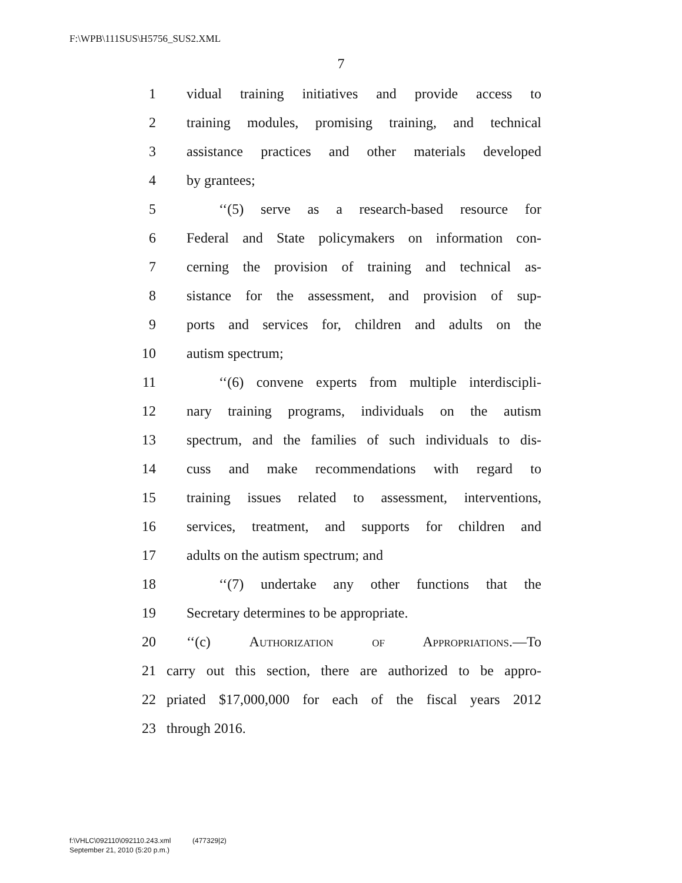F:\WPB\111SUS\H5756_SUS2.XML
7
1 vidual training initiatives and provide access to
2 training modules, promising training, and technical
3 assistance practices and other materials developed
4 by grantees;
5 ‘‘(5) serve as a research-based resource for
6 Federal and State policymakers on information con-
7 cerning the provision of training and technical as-
8 sistance for the assessment, and provision of sup-
9 ports and services for, children and adults on the
10 autism spectrum;
11 ‘‘(6) convene experts from multiple interdiscipli-
12 nary training programs, individuals on the autism
13 spectrum, and the families of such individuals to dis-
14 cuss and make recommendations with regard to
15 training issues related to assessment, interventions,
16 services, treatment, and supports for children and
17 adults on the autism spectrum; and
18 ‘‘(7) undertake any other functions that the
19 Secretary determines to be appropriate.
20 ‘‘(c) Authorization of Appropriations.—To
21 carry out this section, there are authorized to be appro-
22 priated $17,000,000 for each of the fiscal years 2012
23 through 2016.
f:\VHLC\092110\092110.243.xml (477329|2)
September 21, 2010 (5:20 p.m.)